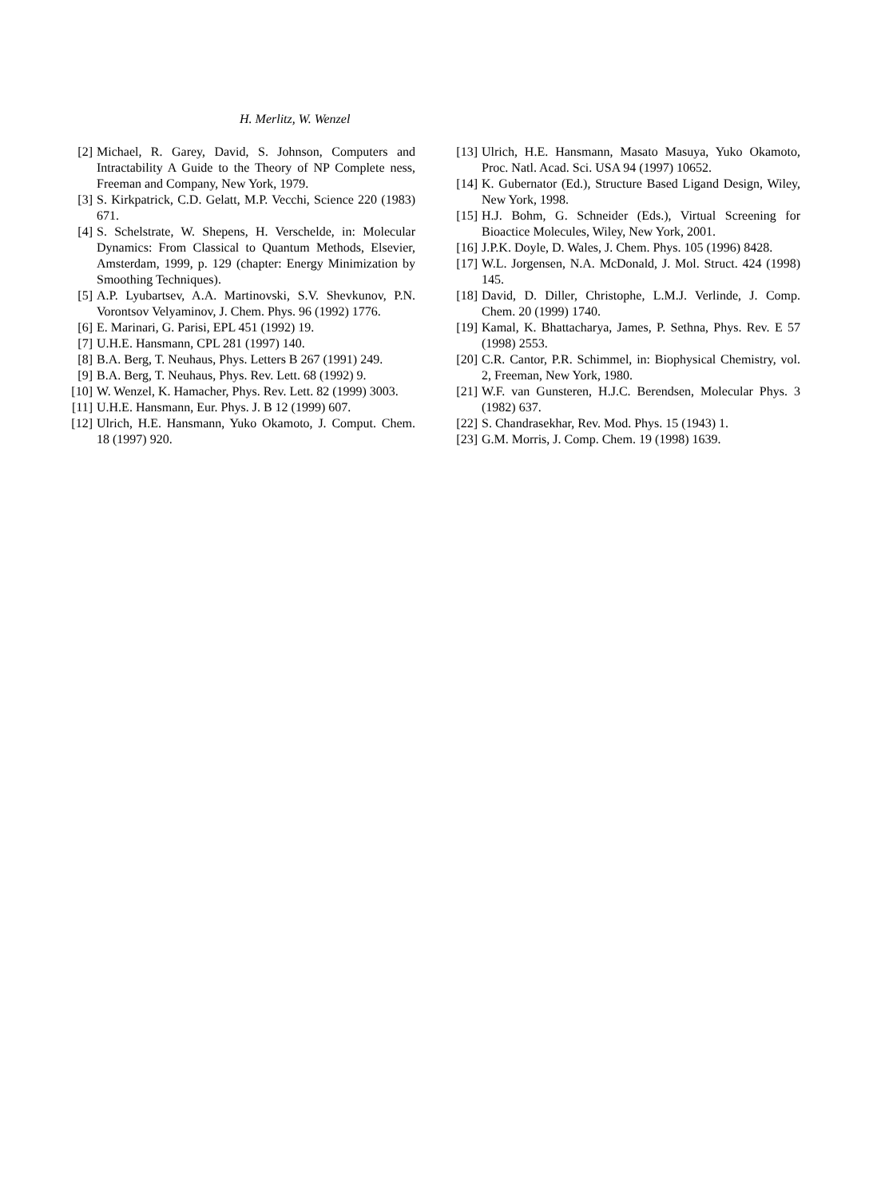H. Merlitz, W. Wenzel
[2] Michael, R. Garey, David, S. Johnson, Computers and Intractability A Guide to the Theory of NP Complete ness, Freeman and Company, New York, 1979.
[3] S. Kirkpatrick, C.D. Gelatt, M.P. Vecchi, Science 220 (1983) 671.
[4] S. Schelstrate, W. Shepens, H. Verschelde, in: Molecular Dynamics: From Classical to Quantum Methods, Elsevier, Amsterdam, 1999, p. 129 (chapter: Energy Minimization by Smoothing Techniques).
[5] A.P. Lyubartsev, A.A. Martinovski, S.V. Shevkunov, P.N. Vorontsov Velyaminov, J. Chem. Phys. 96 (1992) 1776.
[6] E. Marinari, G. Parisi, EPL 451 (1992) 19.
[7] U.H.E. Hansmann, CPL 281 (1997) 140.
[8] B.A. Berg, T. Neuhaus, Phys. Letters B 267 (1991) 249.
[9] B.A. Berg, T. Neuhaus, Phys. Rev. Lett. 68 (1992) 9.
[10] W. Wenzel, K. Hamacher, Phys. Rev. Lett. 82 (1999) 3003.
[11] U.H.E. Hansmann, Eur. Phys. J. B 12 (1999) 607.
[12] Ulrich, H.E. Hansmann, Yuko Okamoto, J. Comput. Chem. 18 (1997) 920.
[13] Ulrich, H.E. Hansmann, Masato Masuya, Yuko Okamoto, Proc. Natl. Acad. Sci. USA 94 (1997) 10652.
[14] K. Gubernator (Ed.), Structure Based Ligand Design, Wiley, New York, 1998.
[15] H.J. Bohm, G. Schneider (Eds.), Virtual Screening for Bioactice Molecules, Wiley, New York, 2001.
[16] J.P.K. Doyle, D. Wales, J. Chem. Phys. 105 (1996) 8428.
[17] W.L. Jorgensen, N.A. McDonald, J. Mol. Struct. 424 (1998) 145.
[18] David, D. Diller, Christophe, L.M.J. Verlinde, J. Comp. Chem. 20 (1999) 1740.
[19] Kamal, K. Bhattacharya, James, P. Sethna, Phys. Rev. E 57 (1998) 2553.
[20] C.R. Cantor, P.R. Schimmel, in: Biophysical Chemistry, vol. 2, Freeman, New York, 1980.
[21] W.F. van Gunsteren, H.J.C. Berendsen, Molecular Phys. 3 (1982) 637.
[22] S. Chandrasekhar, Rev. Mod. Phys. 15 (1943) 1.
[23] G.M. Morris, J. Comp. Chem. 19 (1998) 1639.